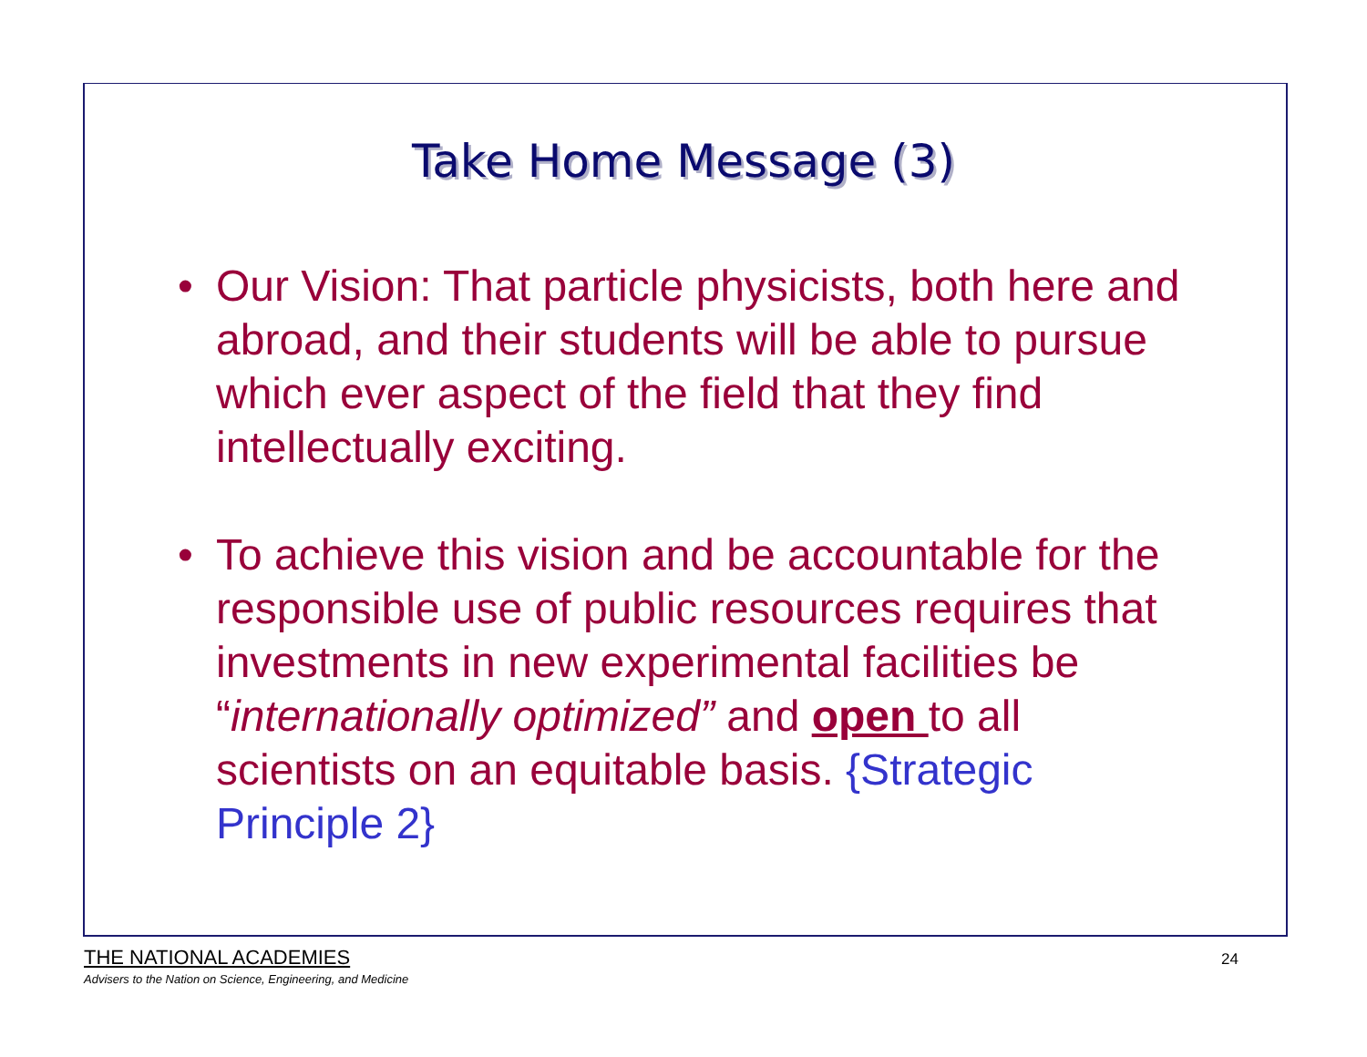Take Home Message (3)
• Our Vision: That particle physicists, both here and abroad, and their students will be able to pursue which ever aspect of the field that they find intellectually exciting.
• To achieve this vision and be accountable for the responsible use of public resources requires that investments in new experimental facilities be “internationally optimized” and open to all scientists on an equitable basis. {Strategic Principle 2}
THE NATIONAL ACADEMIES
Advisers to the Nation on Science, Engineering, and Medicine
24